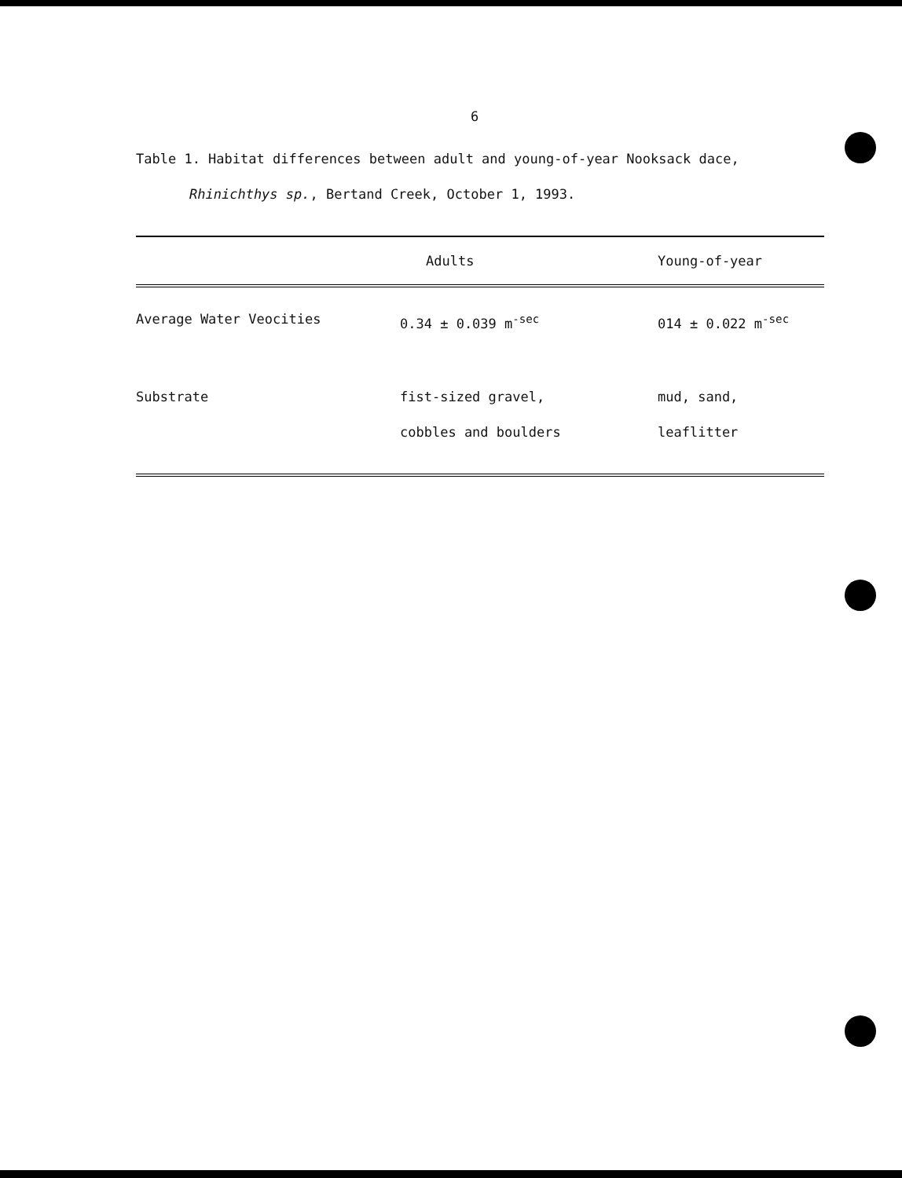6
Table 1. Habitat differences between adult and young-of-year Nooksack dace,
Rhinichthys sp., Bertand Creek, October 1, 1993.
| | Adults | Young-of-year |
| --- | --- | --- |
| Average Water Veocities | 0.34 ± 0.039 m<sup>-sec</sup> | 014 ± 0.022 m<sup>-sec</sup> |
| Substrate | fist-sized gravel, cobbles and boulders | mud, sand, leaflitter |